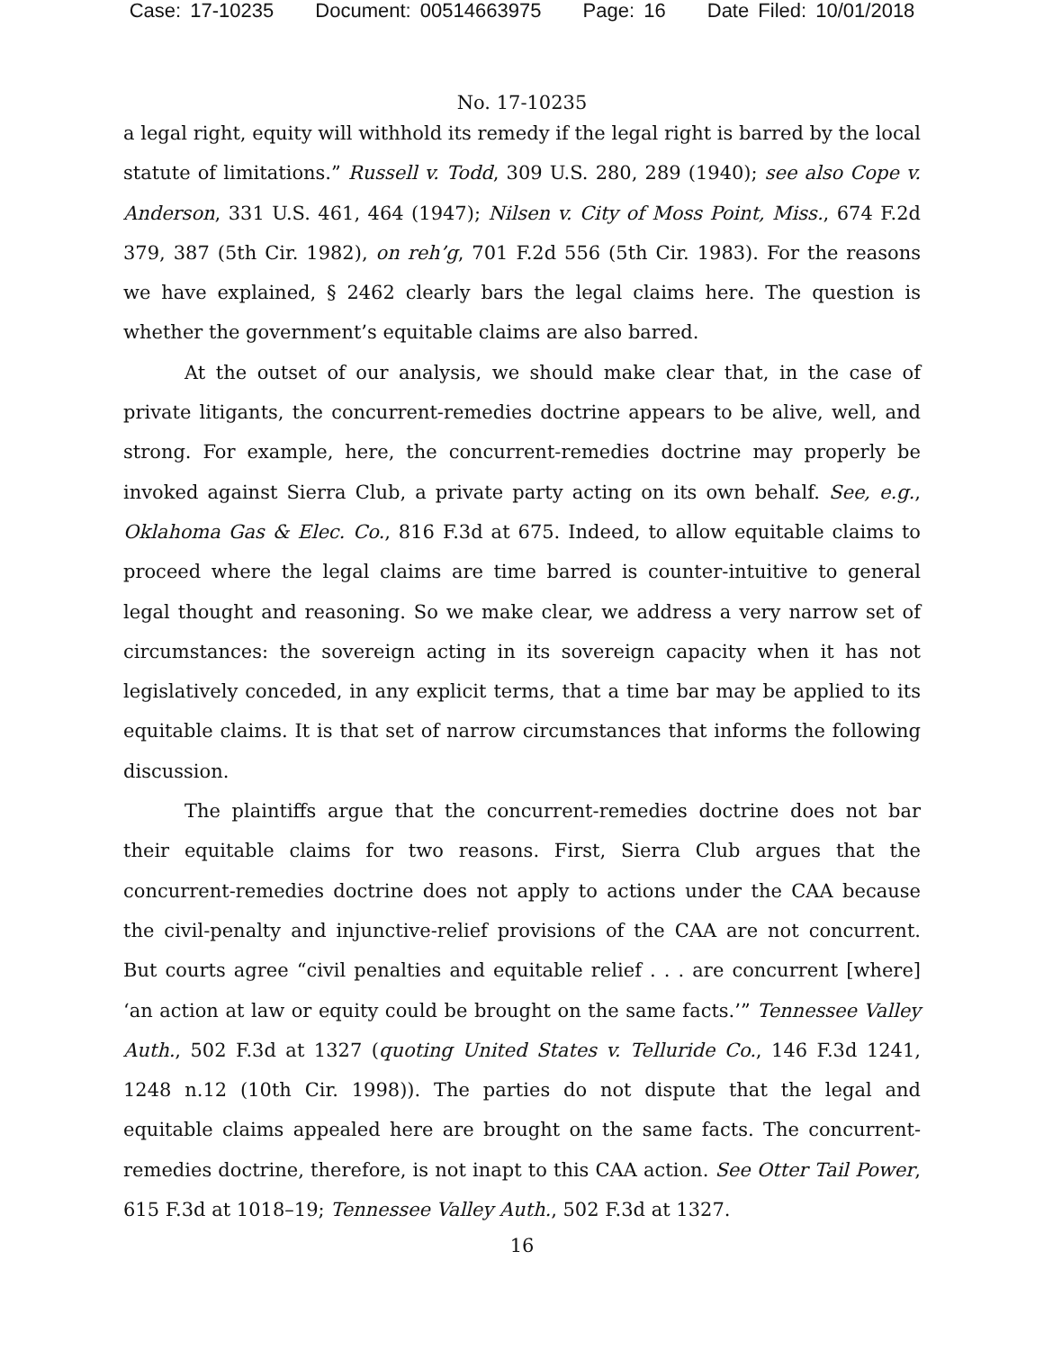Case: 17-10235 Document: 00514663975 Page: 16 Date Filed: 10/01/2018
No. 17-10235
a legal right, equity will withhold its remedy if the legal right is barred by the local statute of limitations.” Russell v. Todd, 309 U.S. 280, 289 (1940); see also Cope v. Anderson, 331 U.S. 461, 464 (1947); Nilsen v. City of Moss Point, Miss., 674 F.2d 379, 387 (5th Cir. 1982), on reh’g, 701 F.2d 556 (5th Cir. 1983). For the reasons we have explained, § 2462 clearly bars the legal claims here. The question is whether the government’s equitable claims are also barred.
At the outset of our analysis, we should make clear that, in the case of private litigants, the concurrent-remedies doctrine appears to be alive, well, and strong. For example, here, the concurrent-remedies doctrine may properly be invoked against Sierra Club, a private party acting on its own behalf. See, e.g., Oklahoma Gas & Elec. Co., 816 F.3d at 675. Indeed, to allow equitable claims to proceed where the legal claims are time barred is counter-intuitive to general legal thought and reasoning. So we make clear, we address a very narrow set of circumstances: the sovereign acting in its sovereign capacity when it has not legislatively conceded, in any explicit terms, that a time bar may be applied to its equitable claims. It is that set of narrow circumstances that informs the following discussion.
The plaintiffs argue that the concurrent-remedies doctrine does not bar their equitable claims for two reasons. First, Sierra Club argues that the concurrent-remedies doctrine does not apply to actions under the CAA because the civil-penalty and injunctive-relief provisions of the CAA are not concurrent. But courts agree “civil penalties and equitable relief . . . are concurrent [where] ‘an action at law or equity could be brought on the same facts.’” Tennessee Valley Auth., 502 F.3d at 1327 (quoting United States v. Telluride Co., 146 F.3d 1241, 1248 n.12 (10th Cir. 1998)). The parties do not dispute that the legal and equitable claims appealed here are brought on the same facts. The concurrent-remedies doctrine, therefore, is not inapt to this CAA action. See Otter Tail Power, 615 F.3d at 1018–19; Tennessee Valley Auth., 502 F.3d at 1327.
16